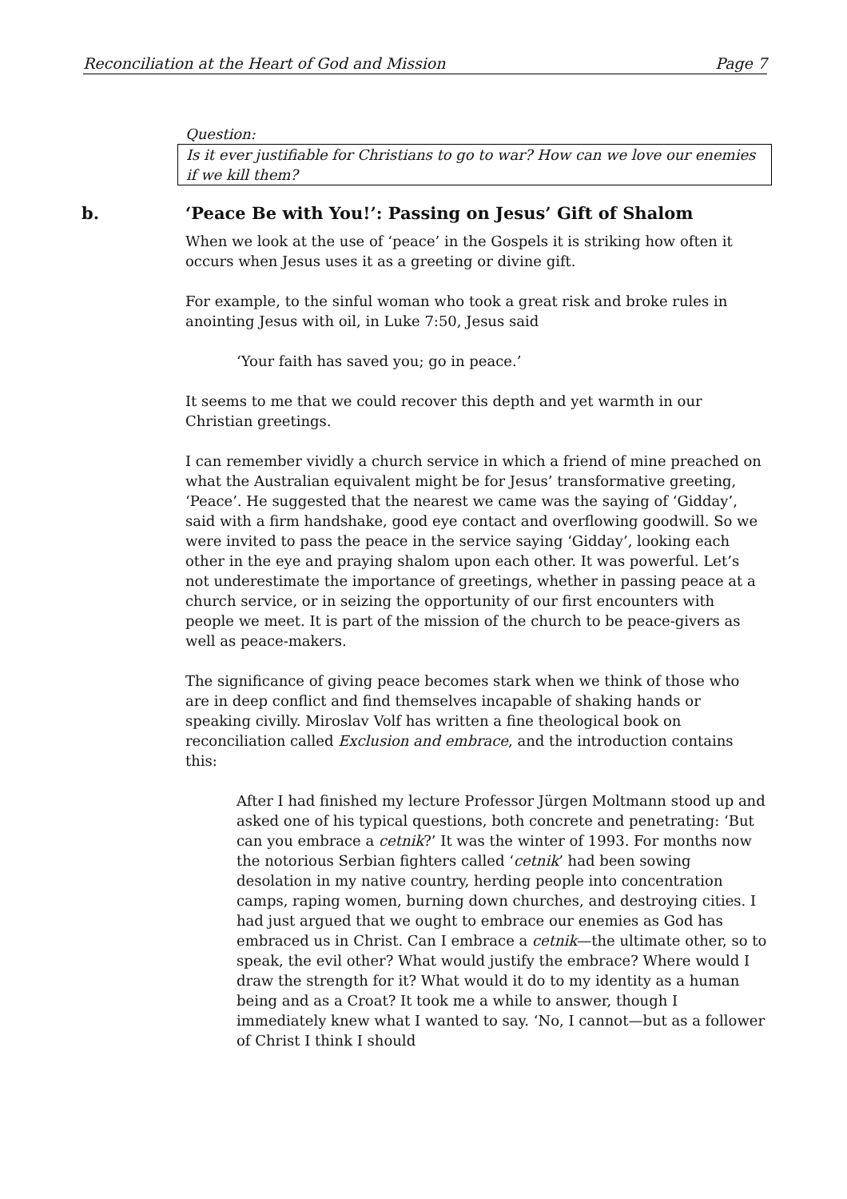Reconciliation at the Heart of God and Mission Page 7
Question:
Is it ever justifiable for Christians to go to war? How can we love our enemies if we kill them?
b. ‘Peace Be with You!’: Passing on Jesus’ Gift of Shalom
When we look at the use of ‘peace’ in the Gospels it is striking how often it occurs when Jesus uses it as a greeting or divine gift.
For example, to the sinful woman who took a great risk and broke rules in anointing Jesus with oil, in Luke 7:50, Jesus said
‘Your faith has saved you; go in peace.’
It seems to me that we could recover this depth and yet warmth in our Christian greetings.
I can remember vividly a church service in which a friend of mine preached on what the Australian equivalent might be for Jesus’ transformative greeting, ‘Peace’. He suggested that the nearest we came was the saying of ‘Gidday’, said with a firm handshake, good eye contact and overflowing goodwill. So we were invited to pass the peace in the service saying ‘Gidday’, looking each other in the eye and praying shalom upon each other. It was powerful. Let’s not underestimate the importance of greetings, whether in passing peace at a church service, or in seizing the opportunity of our first encounters with people we meet. It is part of the mission of the church to be peace-givers as well as peace-makers.
The significance of giving peace becomes stark when we think of those who are in deep conflict and find themselves incapable of shaking hands or speaking civilly. Miroslav Volf has written a fine theological book on reconciliation called Exclusion and embrace, and the introduction contains this:
After I had finished my lecture Professor Jürgen Moltmann stood up and asked one of his typical questions, both concrete and penetrating: ‘But can you embrace a cetnik?’ It was the winter of 1993. For months now the notorious Serbian fighters called ‘cetnik’ had been sowing desolation in my native country, herding people into concentration camps, raping women, burning down churches, and destroying cities. I had just argued that we ought to embrace our enemies as God has embraced us in Christ. Can I embrace a cetnik—the ultimate other, so to speak, the evil other? What would justify the embrace? Where would I draw the strength for it? What would it do to my identity as a human being and as a Croat? It took me a while to answer, though I immediately knew what I wanted to say. ‘No, I cannot—but as a follower of Christ I think I should